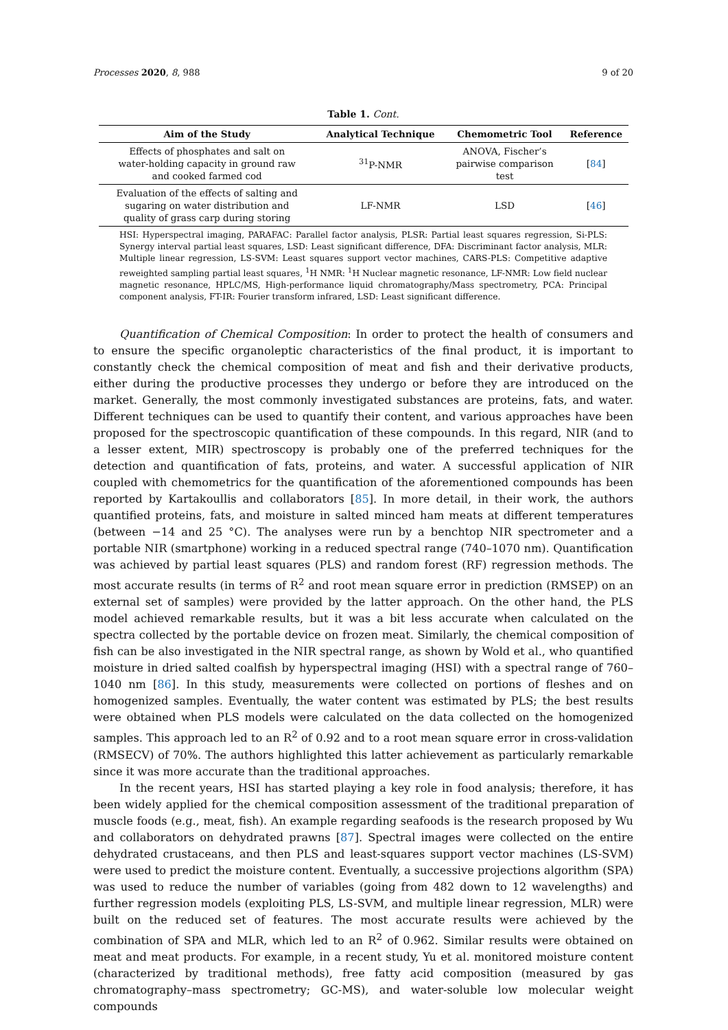Processes 2020, 8, 988 9 of 20
Table 1. Cont.
| Aim of the Study | Analytical Technique | Chemometric Tool | Reference |
| --- | --- | --- | --- |
| Effects of phosphates and salt on water-holding capacity in ground raw and cooked farmed cod | <sup>31</sup>P-NMR | ANOVA, Fischer’s pairwise comparison test | [ 84 ] |
| Evaluation of the effects of salting and sugaring on water distribution and quality of grass carp during storing | LF-NMR | LSD | [ 46 ] |
HSI: Hyperspectral imaging, PARAFAC: Parallel factor analysis, PLSR: Partial least squares regression, Si-PLS: Synergy interval partial least squares, LSD: Least significant difference, DFA: Discriminant factor analysis, MLR: Multiple linear regression, LS-SVM: Least squares support vector machines, CARS-PLS: Competitive adaptive reweighted sampling partial least squares, <sup>1</sup>H NMR: <sup>1</sup>H Nuclear magnetic resonance, LF-NMR: Low field nuclear magnetic resonance, HPLC/MS, High-performance liquid chromatography/Mass spectrometry, PCA: Principal component analysis, FT-IR: Fourier transform infrared, LSD: Least significant difference.
Quantification of Chemical Composition: In order to protect the health of consumers and to ensure the specific organoleptic characteristics of the final product, it is important to constantly check the chemical composition of meat and fish and their derivative products, either during the productive processes they undergo or before they are introduced on the market. Generally, the most commonly investigated substances are proteins, fats, and water. Different techniques can be used to quantify their content, and various approaches have been proposed for the spectroscopic quantification of these compounds. In this regard, NIR (and to a lesser extent, MIR) spectroscopy is probably one of the preferred techniques for the detection and quantification of fats, proteins, and water. A successful application of NIR coupled with chemometrics for the quantification of the aforementioned compounds has been reported by Kartakoullis and collaborators [85]. In more detail, in their work, the authors quantified proteins, fats, and moisture in salted minced ham meats at different temperatures (between −14 and 25 °C). The analyses were run by a benchtop NIR spectrometer and a portable NIR (smartphone) working in a reduced spectral range (740–1070 nm). Quantification was achieved by partial least squares (PLS) and random forest (RF) regression methods. The most accurate results (in terms of R<sup>2</sup> and root mean square error in prediction (RMSEP) on an external set of samples) were provided by the latter approach. On the other hand, the PLS model achieved remarkable results, but it was a bit less accurate when calculated on the spectra collected by the portable device on frozen meat. Similarly, the chemical composition of fish can be also investigated in the NIR spectral range, as shown by Wold et al., who quantified moisture in dried salted coalfish by hyperspectral imaging (HSI) with a spectral range of 760–1040 nm [86]. In this study, measurements were collected on portions of fleshes and on homogenized samples. Eventually, the water content was estimated by PLS; the best results were obtained when PLS models were calculated on the data collected on the homogenized samples. This approach led to an R<sup>2</sup> of 0.92 and to a root mean square error in cross-validation (RMSECV) of 70%. The authors highlighted this latter achievement as particularly remarkable since it was more accurate than the traditional approaches.
In the recent years, HSI has started playing a key role in food analysis; therefore, it has been widely applied for the chemical composition assessment of the traditional preparation of muscle foods (e.g., meat, fish). An example regarding seafoods is the research proposed by Wu and collaborators on dehydrated prawns [87]. Spectral images were collected on the entire dehydrated crustaceans, and then PLS and least-squares support vector machines (LS-SVM) were used to predict the moisture content. Eventually, a successive projections algorithm (SPA) was used to reduce the number of variables (going from 482 down to 12 wavelengths) and further regression models (exploiting PLS, LS-SVM, and multiple linear regression, MLR) were built on the reduced set of features. The most accurate results were achieved by the combination of SPA and MLR, which led to an R<sup>2</sup> of 0.962. Similar results were obtained on meat and meat products. For example, in a recent study, Yu et al. monitored moisture content (characterized by traditional methods), free fatty acid composition (measured by gas chromatography–mass spectrometry; GC-MS), and water-soluble low molecular weight compounds